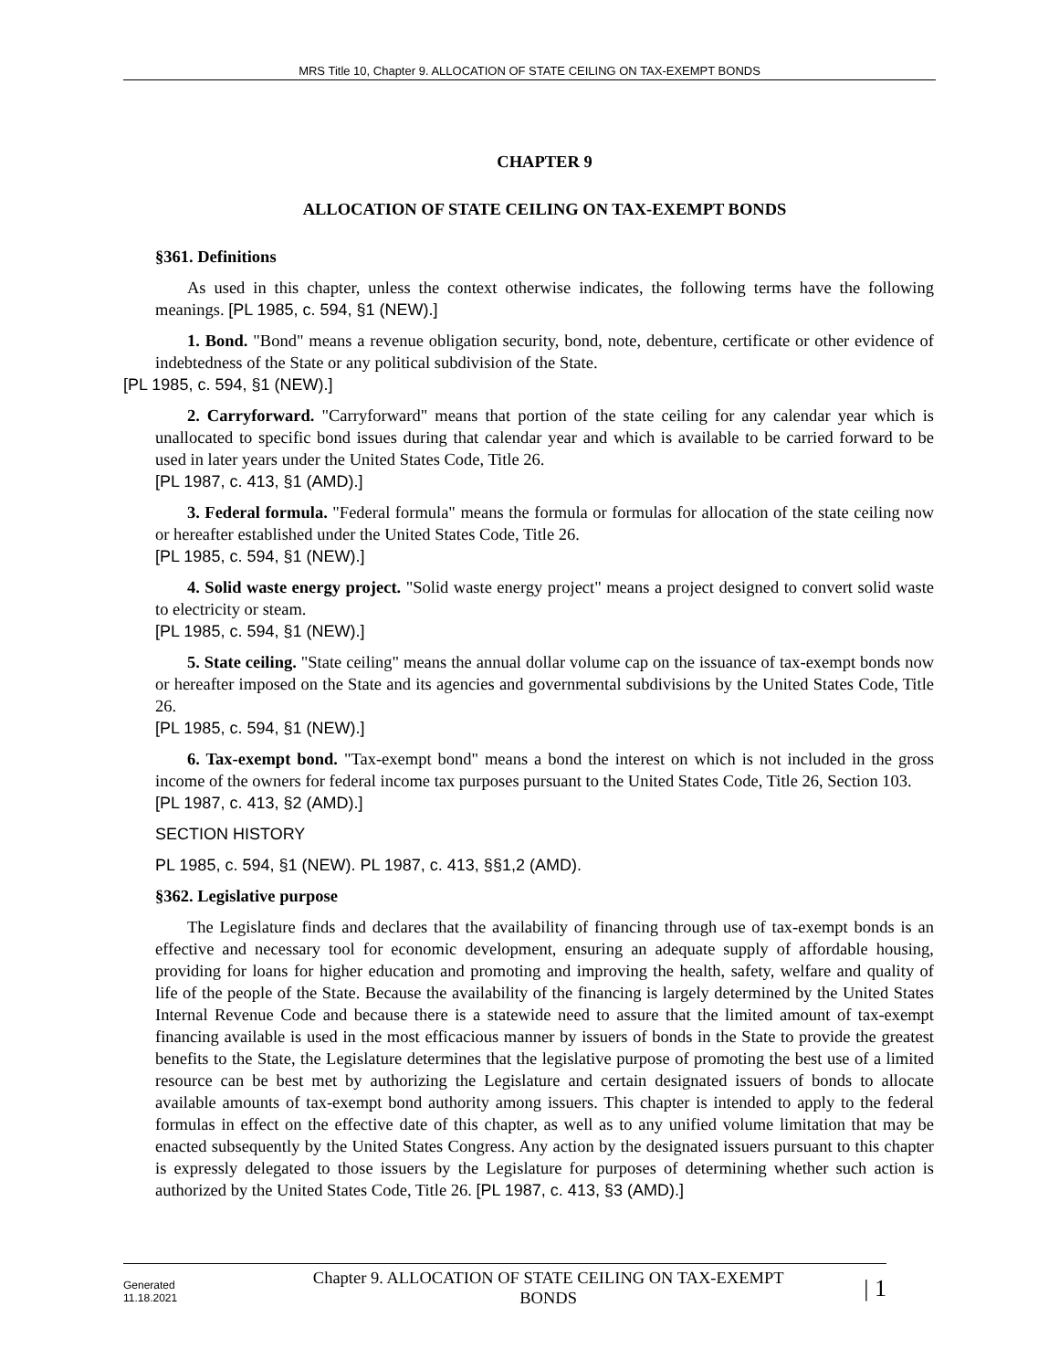MRS Title 10, Chapter 9. ALLOCATION OF STATE CEILING ON TAX-EXEMPT BONDS
CHAPTER 9
ALLOCATION OF STATE CEILING ON TAX-EXEMPT BONDS
§361. Definitions
As used in this chapter, unless the context otherwise indicates, the following terms have the following meanings. [PL 1985, c. 594, §1 (NEW).]
1. Bond. "Bond" means a revenue obligation security, bond, note, debenture, certificate or other evidence of indebtedness of the State or any political subdivision of the State.
[PL 1985, c. 594, §1 (NEW).]
2. Carryforward. "Carryforward" means that portion of the state ceiling for any calendar year which is unallocated to specific bond issues during that calendar year and which is available to be carried forward to be used in later years under the United States Code, Title 26.
[PL 1987, c. 413, §1 (AMD).]
3. Federal formula. "Federal formula" means the formula or formulas for allocation of the state ceiling now or hereafter established under the United States Code, Title 26.
[PL 1985, c. 594, §1 (NEW).]
4. Solid waste energy project. "Solid waste energy project" means a project designed to convert solid waste to electricity or steam.
[PL 1985, c. 594, §1 (NEW).]
5. State ceiling. "State ceiling" means the annual dollar volume cap on the issuance of tax-exempt bonds now or hereafter imposed on the State and its agencies and governmental subdivisions by the United States Code, Title 26.
[PL 1985, c. 594, §1 (NEW).]
6. Tax-exempt bond. "Tax-exempt bond" means a bond the interest on which is not included in the gross income of the owners for federal income tax purposes pursuant to the United States Code, Title 26, Section 103.
[PL 1987, c. 413, §2 (AMD).]
SECTION HISTORY
PL 1985, c. 594, §1 (NEW). PL 1987, c. 413, §§1,2 (AMD).
§362. Legislative purpose
The Legislature finds and declares that the availability of financing through use of tax-exempt bonds is an effective and necessary tool for economic development, ensuring an adequate supply of affordable housing, providing for loans for higher education and promoting and improving the health, safety, welfare and quality of life of the people of the State. Because the availability of the financing is largely determined by the United States Internal Revenue Code and because there is a statewide need to assure that the limited amount of tax-exempt financing available is used in the most efficacious manner by issuers of bonds in the State to provide the greatest benefits to the State, the Legislature determines that the legislative purpose of promoting the best use of a limited resource can be best met by authorizing the Legislature and certain designated issuers of bonds to allocate available amounts of tax-exempt bond authority among issuers. This chapter is intended to apply to the federal formulas in effect on the effective date of this chapter, as well as to any unified volume limitation that may be enacted subsequently by the United States Congress. Any action by the designated issuers pursuant to this chapter is expressly delegated to those issuers by the Legislature for purposes of determining whether such action is authorized by the United States Code, Title 26. [PL 1987, c. 413, §3 (AMD).]
Generated
11.18.2021
Chapter 9. ALLOCATION OF STATE CEILING ON TAX-EXEMPT
BONDS
| 1